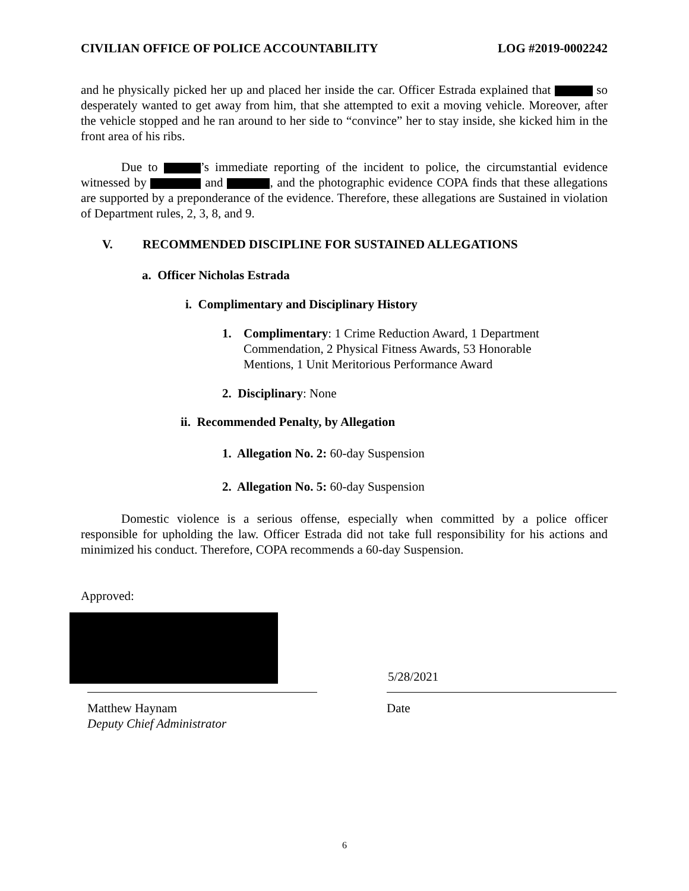CIVILIAN OFFICE OF POLICE ACCOUNTABILITY LOG #2019-0002242
and he physically picked her up and placed her inside the car. Officer Estrada explained that so desperately wanted to get away from him, that she attempted to exit a moving vehicle. Moreover, after the vehicle stopped and he ran around to her side to “convince” her to stay inside, she kicked him in the front area of his ribs.
Due to ’s immediate reporting of the incident to police, the circumstantial evidence witnessed by and , and the photographic evidence COPA finds that these allegations are supported by a preponderance of the evidence. Therefore, these allegations are Sustained in violation of Department rules, 2, 3, 8, and 9.
V. RECOMMENDED DISCIPLINE FOR SUSTAINED ALLEGATIONS
a. Officer Nicholas Estrada
i. Complimentary and Disciplinary History
1. Complimentary: 1 Crime Reduction Award, 1 Department Commendation, 2 Physical Fitness Awards, 53 Honorable Mentions, 1 Unit Meritorious Performance Award
2. Disciplinary: None
ii. Recommended Penalty, by Allegation
1. Allegation No. 2: 60-day Suspension
2. Allegation No. 5: 60-day Suspension
Domestic violence is a serious offense, especially when committed by a police officer responsible for upholding the law. Officer Estrada did not take full responsibility for his actions and minimized his conduct. Therefore, COPA recommends a 60-day Suspension.
Approved:
5/28/2021
Matthew Haynam
Deputy Chief Administrator
Date
6